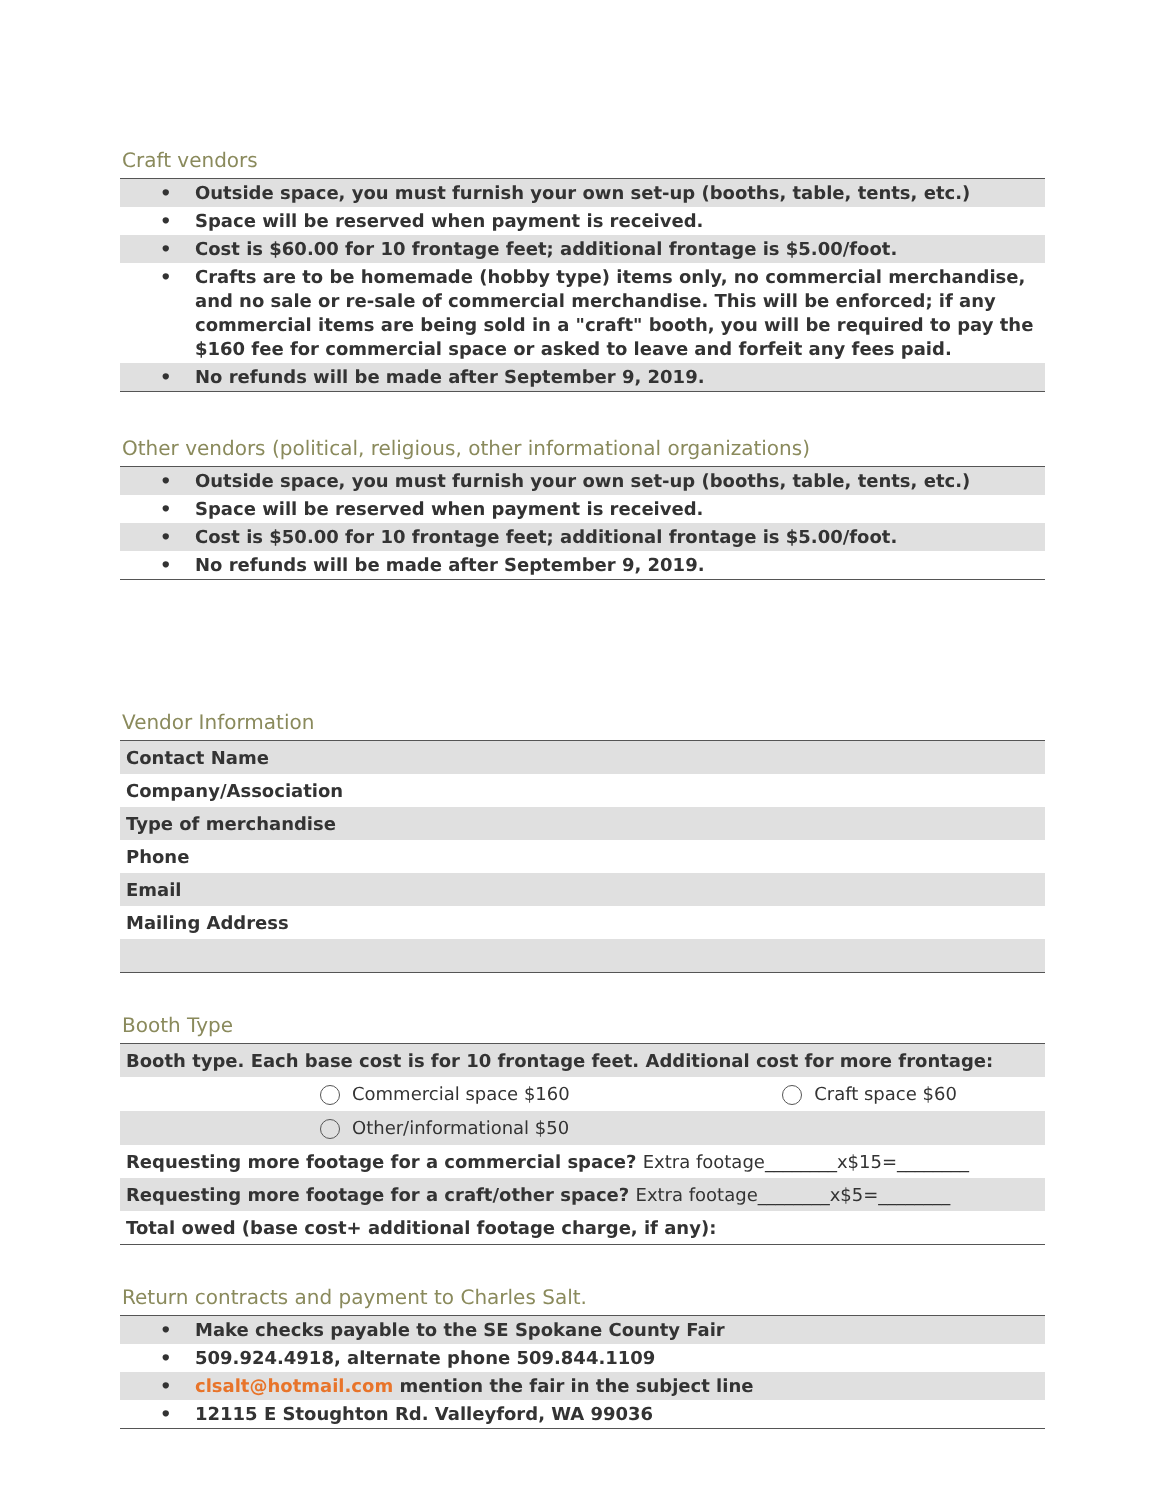Craft vendors
• Outside space, you must furnish your own set-up (booths, table, tents, etc.)
• Space will be reserved when payment is received.
• Cost is $60.00 for 10 frontage feet; additional frontage is $5.00/foot.
• Crafts are to be homemade (hobby type) items only, no commercial merchandise, and no sale or re-sale of commercial merchandise. This will be enforced; if any commercial items are being sold in a "craft" booth, you will be required to pay the $160 fee for commercial space or asked to leave and forfeit any fees paid.
• No refunds will be made after September 9, 2019.
Other vendors (political, religious, other informational organizations)
• Outside space, you must furnish your own set-up (booths, table, tents, etc.)
• Space will be reserved when payment is received.
• Cost is $50.00 for 10 frontage feet; additional frontage is $5.00/foot.
• No refunds will be made after September 9, 2019.
Vendor Information
| Contact Name |
| Company/Association |
| Type of merchandise |
| Phone |
| Email |
| Mailing Address |
Booth Type
| Booth type. Each base cost is for 10 frontage feet. Additional cost for more frontage: | |
| Commercial space $160 | Craft space $60 |
| Other/informational $50 | |
| Requesting more footage for a commercial space? Extra footage________x$15=________ | |
| Requesting more footage for a craft/other space? Extra footage________x$5=________ | |
| Total owed (base cost+ additional footage charge, if any): | |
Return contracts and payment to Charles Salt.
• Make checks payable to the SE Spokane County Fair
• 509.924.4918, alternate phone 509.844.1109
• clsalt@hotmail.com mention the fair in the subject line
• 12115 E Stoughton Rd. Valleyford, WA 99036